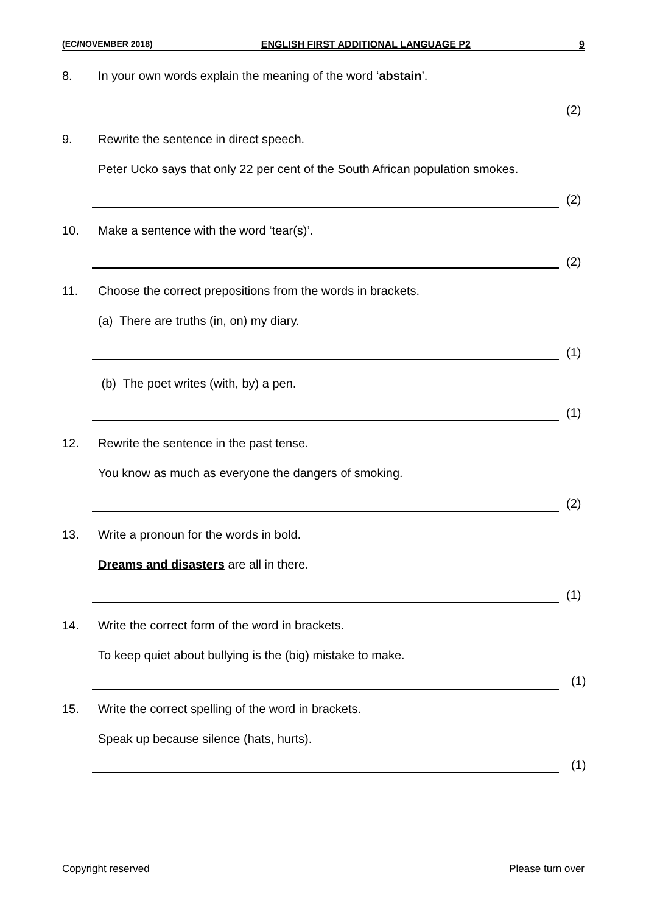(EC/NOVEMBER 2018) ENGLISH FIRST ADDITIONAL LANGUAGE P2 9
8. In your own words explain the meaning of the word ‘abstain’.
(2)
9. Rewrite the sentence in direct speech.
Peter Ucko says that only 22 per cent of the South African population smokes.
(2)
10. Make a sentence with the word ‘tear(s)’.
(2)
11. Choose the correct prepositions from the words in brackets.
(a) There are truths (in, on) my diary.
(1)
(b) The poet writes (with, by) a pen.
(1)
12. Rewrite the sentence in the past tense.
You know as much as everyone the dangers of smoking.
(2)
13. Write a pronoun for the words in bold.
Dreams and disasters are all in there.
(1)
14. Write the correct form of the word in brackets.
To keep quiet about bullying is the (big) mistake to make.
(1)
15. Write the correct spelling of the word in brackets.
Speak up because silence (hats, hurts).
(1)
Copyright reserved Please turn over